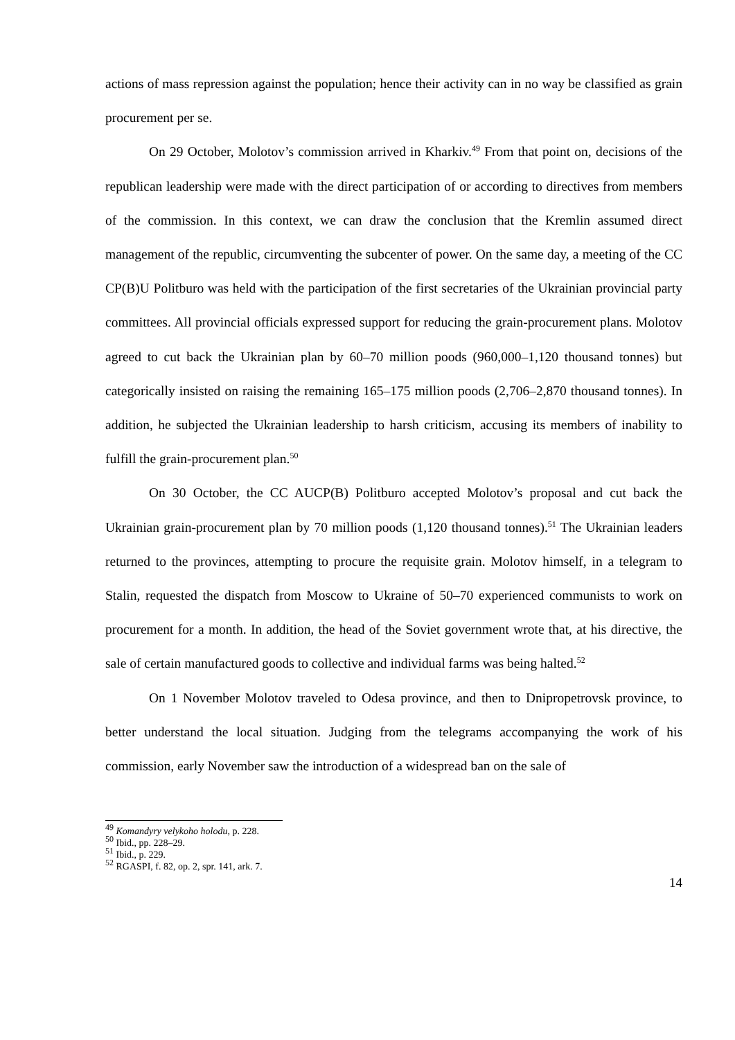actions of mass repression against the population; hence their activity can in no way be classified as grain procurement per se.
On 29 October, Molotov’s commission arrived in Kharkiv.<sup>49</sup> From that point on, decisions of the republican leadership were made with the direct participation of or according to directives from members of the commission. In this context, we can draw the conclusion that the Kremlin assumed direct management of the republic, circumventing the subcenter of power. On the same day, a meeting of the CC CP(B)U Politburo was held with the participation of the first secretaries of the Ukrainian provincial party committees. All provincial officials expressed support for reducing the grain-procurement plans. Molotov agreed to cut back the Ukrainian plan by 60–70 million poods (960,000–1,120 thousand tonnes) but categorically insisted on raising the remaining 165–175 million poods (2,706–2,870 thousand tonnes). In addition, he subjected the Ukrainian leadership to harsh criticism, accusing its members of inability to fulfill the grain-procurement plan.<sup>50</sup>
On 30 October, the CC AUCP(B) Politburo accepted Molotov’s proposal and cut back the Ukrainian grain-procurement plan by 70 million poods (1,120 thousand tonnes).<sup>51</sup> The Ukrainian leaders returned to the provinces, attempting to procure the requisite grain. Molotov himself, in a telegram to Stalin, requested the dispatch from Moscow to Ukraine of 50–70 experienced communists to work on procurement for a month. In addition, the head of the Soviet government wrote that, at his directive, the sale of certain manufactured goods to collective and individual farms was being halted.<sup>52</sup>
On 1 November Molotov traveled to Odesa province, and then to Dnipropetrovsk province, to better understand the local situation. Judging from the telegrams accompanying the work of his commission, early November saw the introduction of a widespread ban on the sale of
<sup>49</sup> Komandyry velykoho holodu, p. 228.
<sup>50</sup> Ibid., pp. 228–29.
<sup>51</sup> Ibid., p. 229.
<sup>52</sup> RGASPI, f. 82, op. 2, spr. 141, ark. 7.
14